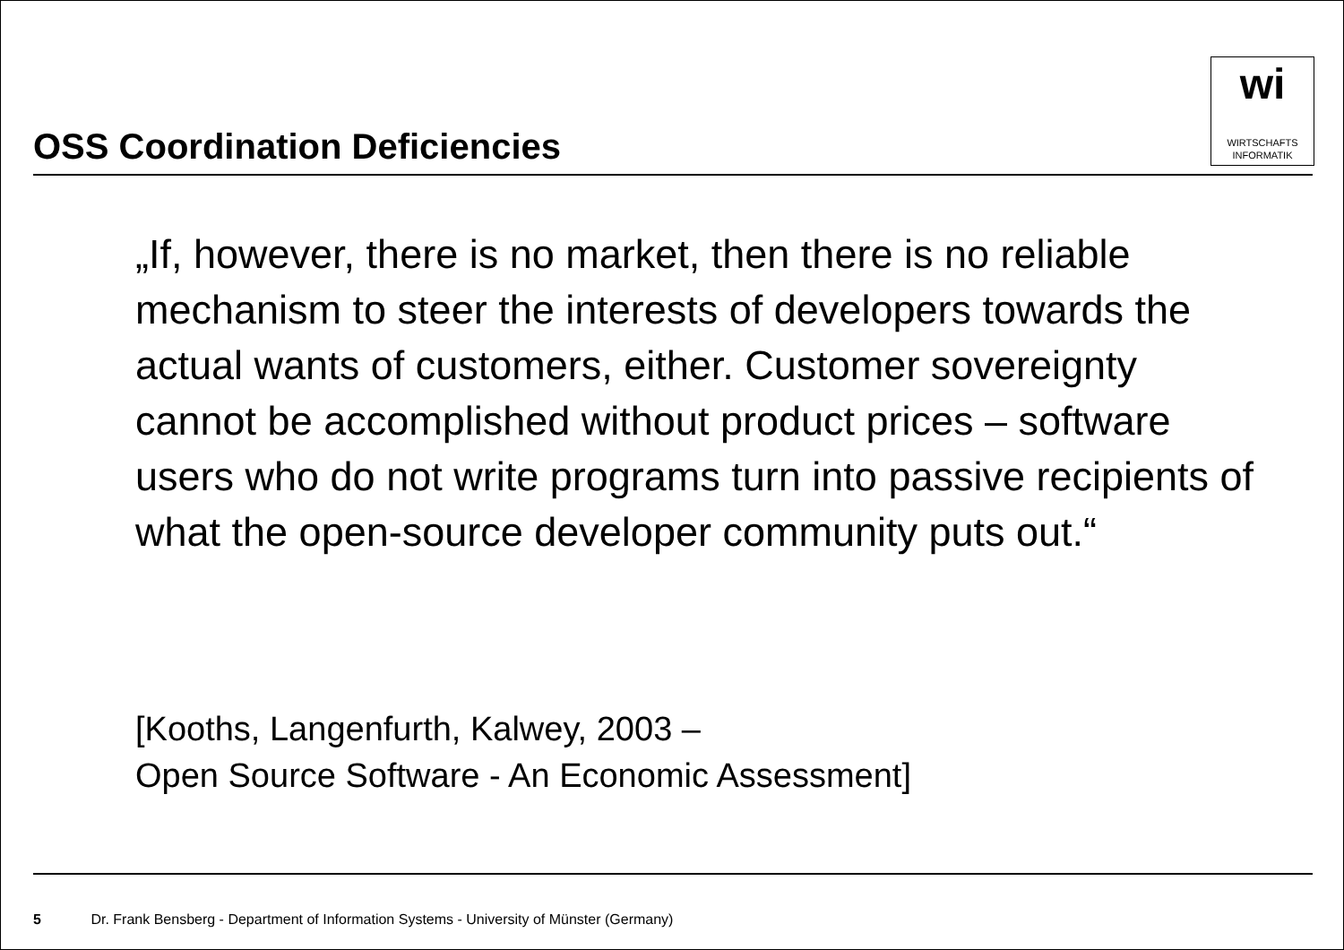OSS Coordination Deficiencies
wi
WIRTSCHAFTS
INFORMATIK
„If, however, there is no market, then there is no reliable mechanism to steer the interests of developers towards the actual wants of customers, either. Customer sovereignty cannot be accomplished without product prices – software users who do not write programs turn into passive recipients of what the open-source developer community puts out.“
[Kooths, Langenfurth, Kalwey, 2003 –
Open Source Software - An Economic Assessment]
5 Dr. Frank Bensberg - Department of Information Systems - University of Münster (Germany)